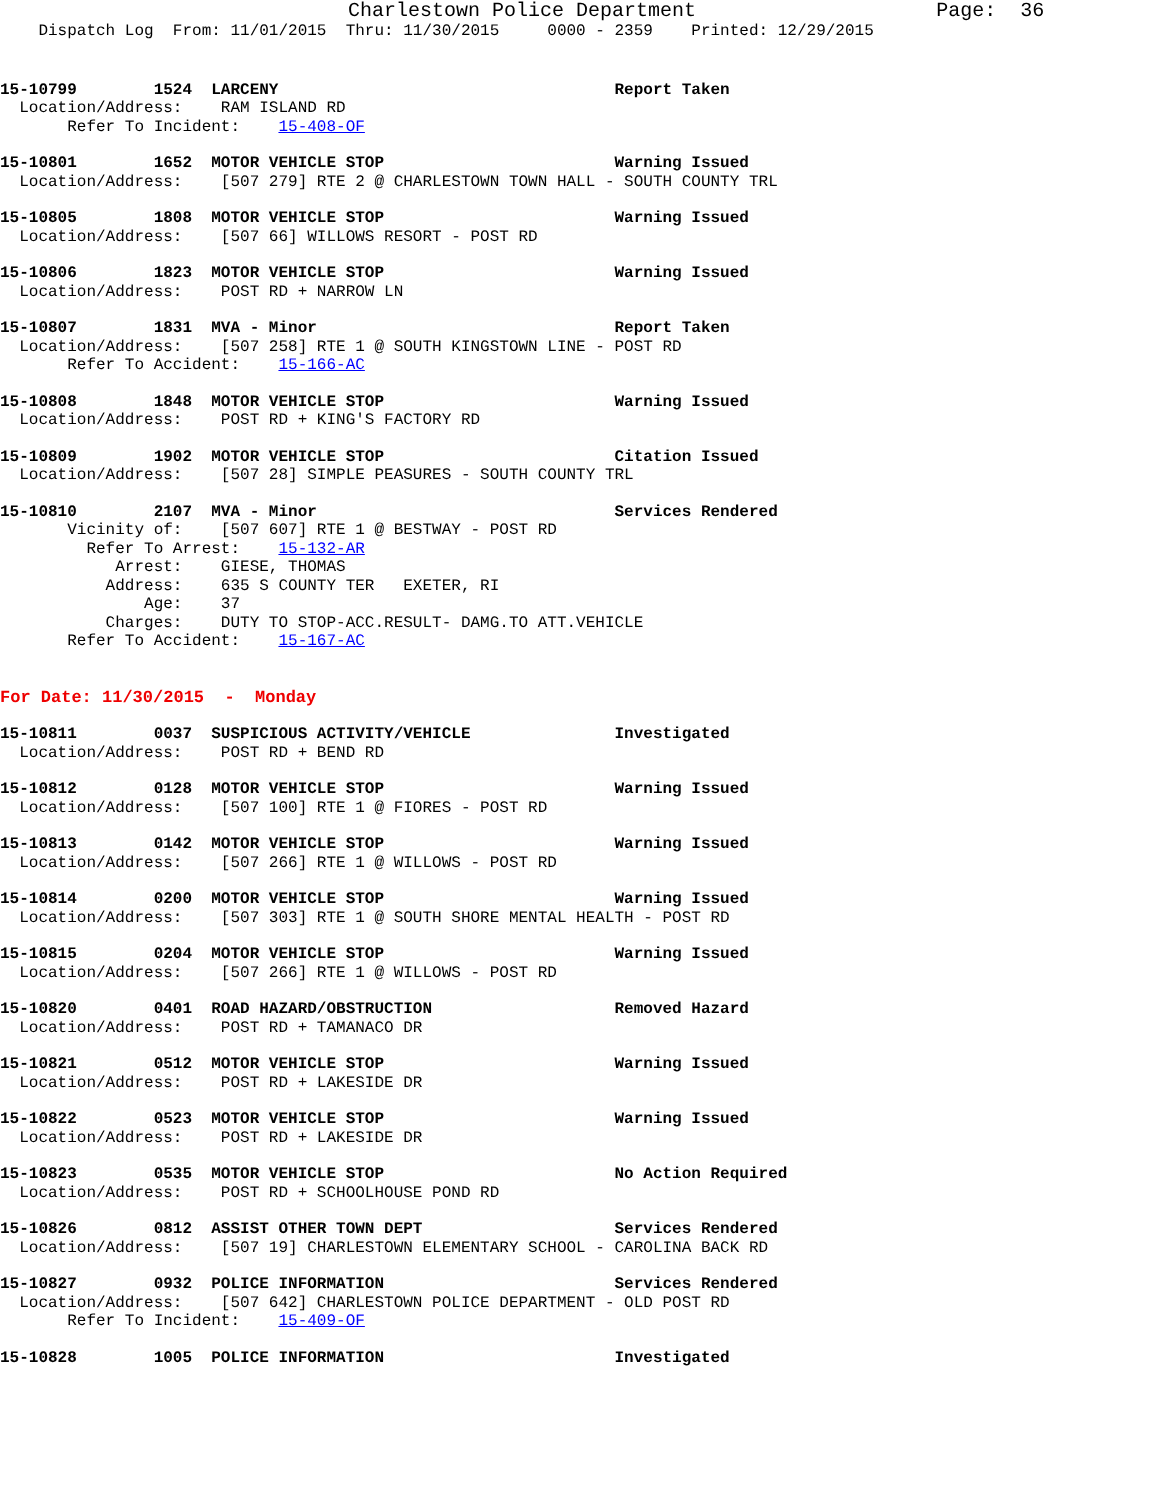Charlestown Police Department                    Page:  36
    Dispatch Log  From: 11/01/2015  Thru: 11/30/2015     0000 - 2359    Printed: 12/29/2015
15-10799        1524  LARCENY                                   Report Taken
  Location/Address:    RAM ISLAND RD
       Refer To Incident:    15-408-OF
15-10801        1652  MOTOR VEHICLE STOP                        Warning Issued
  Location/Address:    [507 279] RTE 2 @ CHARLESTOWN TOWN HALL - SOUTH COUNTY TRL
15-10805        1808  MOTOR VEHICLE STOP                        Warning Issued
  Location/Address:    [507 66] WILLOWS RESORT - POST RD
15-10806        1823  MOTOR VEHICLE STOP                        Warning Issued
  Location/Address:    POST RD + NARROW LN
15-10807        1831  MVA - Minor                               Report Taken
  Location/Address:    [507 258] RTE 1 @ SOUTH KINGSTOWN LINE - POST RD
       Refer To Accident:    15-166-AC
15-10808        1848  MOTOR VEHICLE STOP                        Warning Issued
  Location/Address:    POST RD + KING'S FACTORY RD
15-10809        1902  MOTOR VEHICLE STOP                        Citation Issued
  Location/Address:    [507 28] SIMPLE PEASURES - SOUTH COUNTY TRL
15-10810        2107  MVA - Minor                               Services Rendered
       Vicinity of:    [507 607] RTE 1 @ BESTWAY - POST RD
         Refer To Arrest:    15-132-AR
            Arrest:    GIESE, THOMAS
           Address:    635 S COUNTY TER   EXETER, RI
               Age:    37
           Charges:    DUTY TO STOP-ACC.RESULT- DAMG.TO ATT.VEHICLE
       Refer To Accident:    15-167-AC
For Date: 11/30/2015  -  Monday
15-10811        0037  SUSPICIOUS ACTIVITY/VEHICLE               Investigated
  Location/Address:    POST RD + BEND RD
15-10812        0128  MOTOR VEHICLE STOP                        Warning Issued
  Location/Address:    [507 100] RTE 1 @ FIORES - POST RD
15-10813        0142  MOTOR VEHICLE STOP                        Warning Issued
  Location/Address:    [507 266] RTE 1 @ WILLOWS - POST RD
15-10814        0200  MOTOR VEHICLE STOP                        Warning Issued
  Location/Address:    [507 303] RTE 1 @ SOUTH SHORE MENTAL HEALTH - POST RD
15-10815        0204  MOTOR VEHICLE STOP                        Warning Issued
  Location/Address:    [507 266] RTE 1 @ WILLOWS - POST RD
15-10820        0401  ROAD HAZARD/OBSTRUCTION                   Removed Hazard
  Location/Address:    POST RD + TAMANACO DR
15-10821        0512  MOTOR VEHICLE STOP                        Warning Issued
  Location/Address:    POST RD + LAKESIDE DR
15-10822        0523  MOTOR VEHICLE STOP                        Warning Issued
  Location/Address:    POST RD + LAKESIDE DR
15-10823        0535  MOTOR VEHICLE STOP                        No Action Required
  Location/Address:    POST RD + SCHOOLHOUSE POND RD
15-10826        0812  ASSIST OTHER TOWN DEPT                    Services Rendered
  Location/Address:    [507 19] CHARLESTOWN ELEMENTARY SCHOOL - CAROLINA BACK RD
15-10827        0932  POLICE INFORMATION                        Services Rendered
  Location/Address:    [507 642] CHARLESTOWN POLICE DEPARTMENT - OLD POST RD
       Refer To Incident:    15-409-OF
15-10828        1005  POLICE INFORMATION                        Investigated